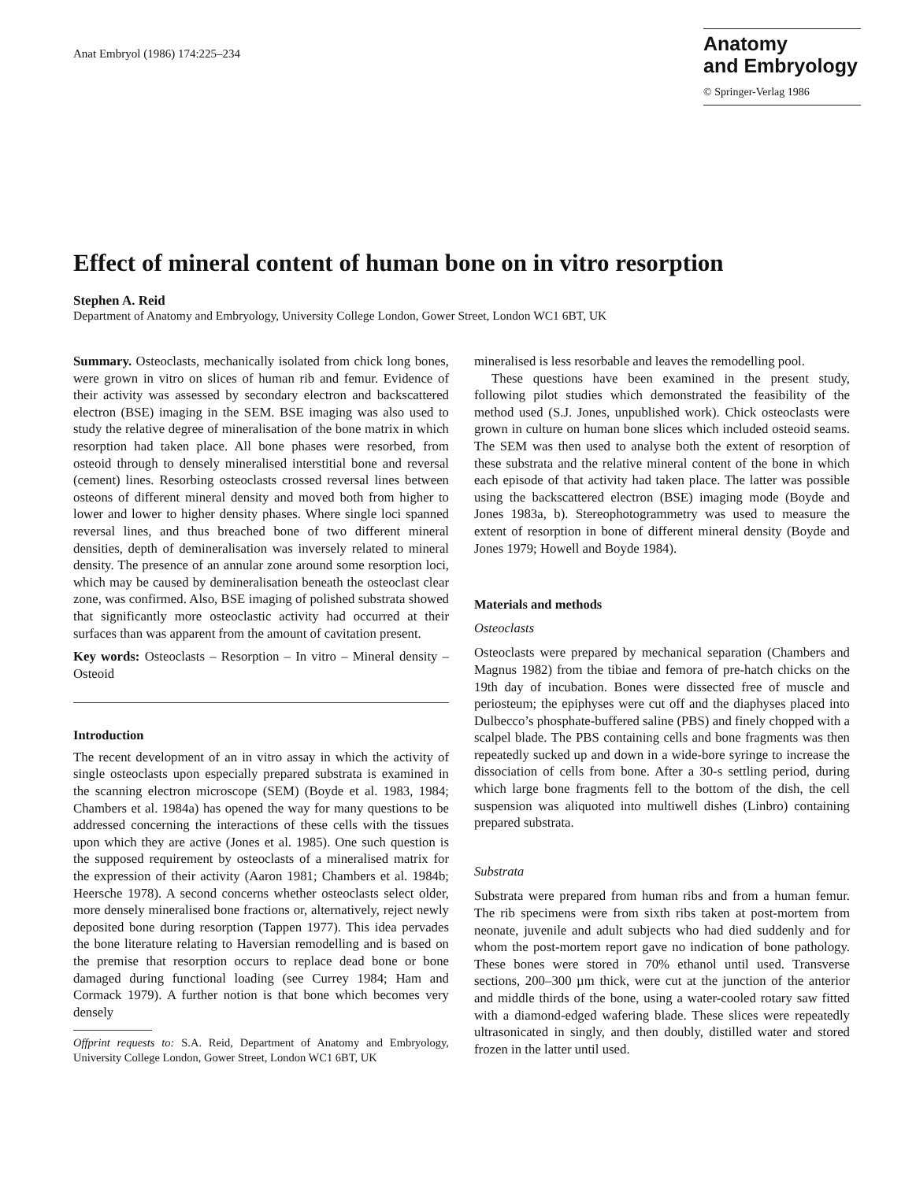Anat Embryol (1986) 174:225–234
Anatomy
and Embryology
© Springer-Verlag 1986
Effect of mineral content of human bone on in vitro resorption
Stephen A. Reid
Department of Anatomy and Embryology, University College London, Gower Street, London WC1 6BT, UK
Summary. Osteoclasts, mechanically isolated from chick long bones, were grown in vitro on slices of human rib and femur. Evidence of their activity was assessed by secondary electron and backscattered electron (BSE) imaging in the SEM. BSE imaging was also used to study the relative degree of mineralisation of the bone matrix in which resorption had taken place. All bone phases were resorbed, from osteoid through to densely mineralised interstitial bone and reversal (cement) lines. Resorbing osteoclasts crossed reversal lines between osteons of different mineral density and moved both from higher to lower and lower to higher density phases. Where single loci spanned reversal lines, and thus breached bone of two different mineral densities, depth of demineralisation was inversely related to mineral density. The presence of an annular zone around some resorption loci, which may be caused by demineralisation beneath the osteoclast clear zone, was confirmed. Also, BSE imaging of polished substrata showed that significantly more osteoclastic activity had occurred at their surfaces than was apparent from the amount of cavitation present.
Key words: Osteoclasts – Resorption – In vitro – Mineral density – Osteoid
Introduction
The recent development of an in vitro assay in which the activity of single osteoclasts upon especially prepared substrata is examined in the scanning electron microscope (SEM) (Boyde et al. 1983, 1984; Chambers et al. 1984a) has opened the way for many questions to be addressed concerning the interactions of these cells with the tissues upon which they are active (Jones et al. 1985). One such question is the supposed requirement by osteoclasts of a mineralised matrix for the expression of their activity (Aaron 1981; Chambers et al. 1984b; Heersche 1978). A second concerns whether osteoclasts select older, more densely mineralised bone fractions or, alternatively, reject newly deposited bone during resorption (Tappen 1977). This idea pervades the bone literature relating to Haversian remodelling and is based on the premise that resorption occurs to replace dead bone or bone damaged during functional loading (see Currey 1984; Ham and Cormack 1979). A further notion is that bone which becomes very densely
Offprint requests to: S.A. Reid, Department of Anatomy and Embryology, University College London, Gower Street, London WC1 6BT, UK
mineralised is less resorbable and leaves the remodelling pool.
These questions have been examined in the present study, following pilot studies which demonstrated the feasibility of the method used (S.J. Jones, unpublished work). Chick osteoclasts were grown in culture on human bone slices which included osteoid seams. The SEM was then used to analyse both the extent of resorption of these substrata and the relative mineral content of the bone in which each episode of that activity had taken place. The latter was possible using the backscattered electron (BSE) imaging mode (Boyde and Jones 1983a, b). Stereophotogrammetry was used to measure the extent of resorption in bone of different mineral density (Boyde and Jones 1979; Howell and Boyde 1984).
Materials and methods
Osteoclasts
Osteoclasts were prepared by mechanical separation (Chambers and Magnus 1982) from the tibiae and femora of pre-hatch chicks on the 19th day of incubation. Bones were dissected free of muscle and periosteum; the epiphyses were cut off and the diaphyses placed into Dulbecco’s phosphate-buffered saline (PBS) and finely chopped with a scalpel blade. The PBS containing cells and bone fragments was then repeatedly sucked up and down in a wide-bore syringe to increase the dissociation of cells from bone. After a 30-s settling period, during which large bone fragments fell to the bottom of the dish, the cell suspension was aliquoted into multiwell dishes (Linbro) containing prepared substrata.
Substrata
Substrata were prepared from human ribs and from a human femur. The rib specimens were from sixth ribs taken at post-mortem from neonate, juvenile and adult subjects who had died suddenly and for whom the post-mortem report gave no indication of bone pathology. These bones were stored in 70% ethanol until used. Transverse sections, 200–300 µm thick, were cut at the junction of the anterior and middle thirds of the bone, using a water-cooled rotary saw fitted with a diamond-edged wafering blade. These slices were repeatedly ultrasonicated in singly, and then doubly, distilled water and stored frozen in the latter until used.